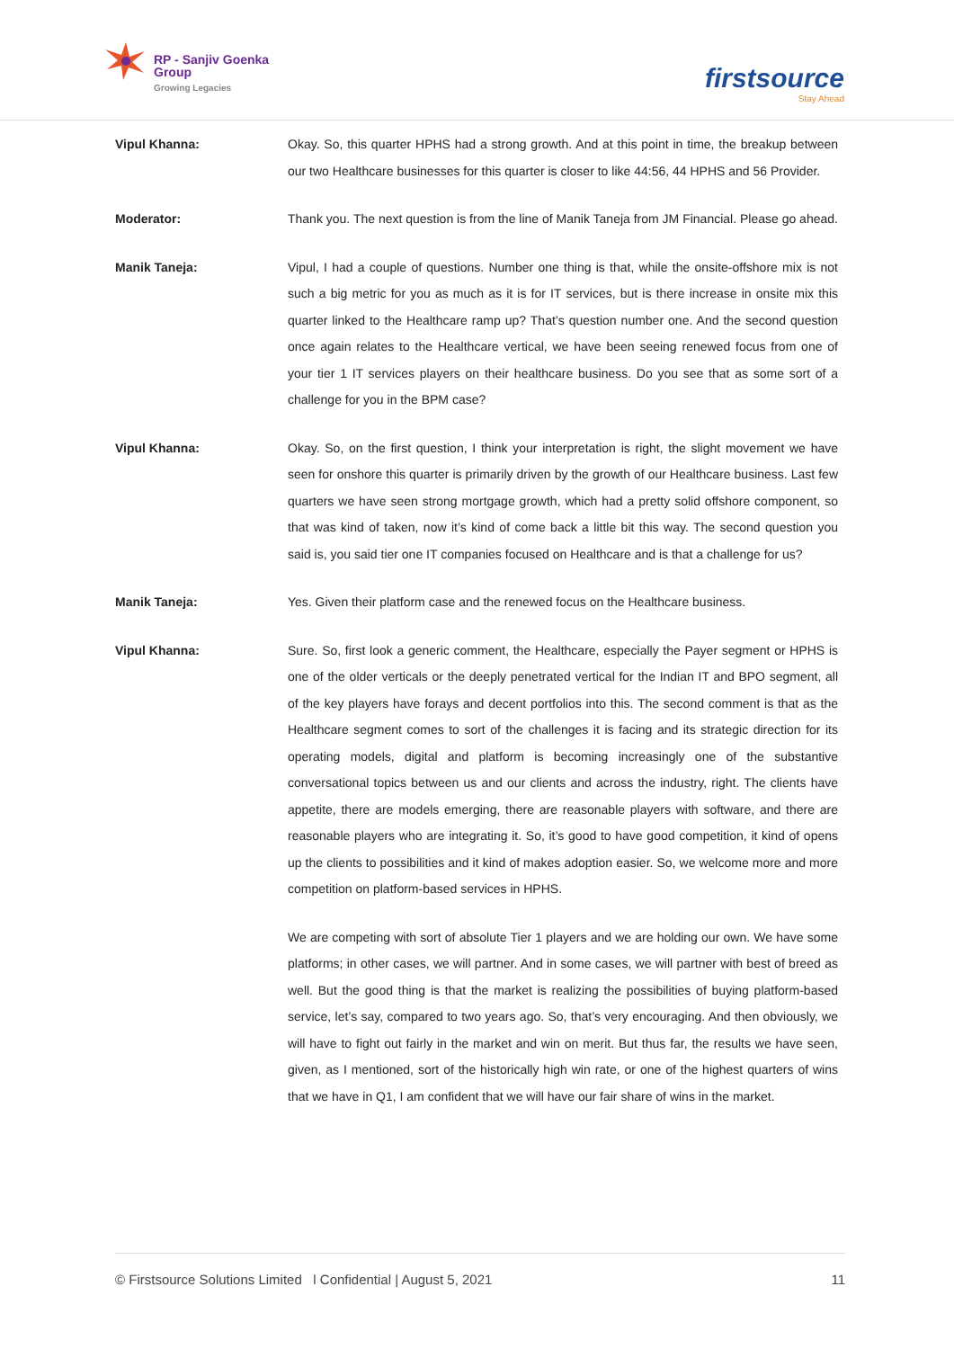RP - Sanjiv Goenka
Group
Growing Legacies
firstsource
Stay Ahead
Vipul Khanna: Okay. So, this quarter HPHS had a strong growth. And at this point in time, the breakup between our two Healthcare businesses for this quarter is closer to like 44:56, 44 HPHS and 56 Provider.
Moderator: Thank you. The next question is from the line of Manik Taneja from JM Financial. Please go ahead.
Manik Taneja: Vipul, I had a couple of questions. Number one thing is that, while the onsite-offshore mix is not such a big metric for you as much as it is for IT services, but is there increase in onsite mix this quarter linked to the Healthcare ramp up? That’s question number one. And the second question once again relates to the Healthcare vertical, we have been seeing renewed focus from one of your tier 1 IT services players on their healthcare business. Do you see that as some sort of a challenge for you in the BPM case?
Vipul Khanna: Okay. So, on the first question, I think your interpretation is right, the slight movement we have seen for onshore this quarter is primarily driven by the growth of our Healthcare business. Last few quarters we have seen strong mortgage growth, which had a pretty solid offshore component, so that was kind of taken, now it’s kind of come back a little bit this way. The second question you said is, you said tier one IT companies focused on Healthcare and is that a challenge for us?
Manik Taneja: Yes. Given their platform case and the renewed focus on the Healthcare business.
Vipul Khanna: Sure. So, first look a generic comment, the Healthcare, especially the Payer segment or HPHS is one of the older verticals or the deeply penetrated vertical for the Indian IT and BPO segment, all of the key players have forays and decent portfolios into this. The second comment is that as the Healthcare segment comes to sort of the challenges it is facing and its strategic direction for its operating models, digital and platform is becoming increasingly one of the substantive conversational topics between us and our clients and across the industry, right. The clients have appetite, there are models emerging, there are reasonable players with software, and there are reasonable players who are integrating it. So, it’s good to have good competition, it kind of opens up the clients to possibilities and it kind of makes adoption easier. So, we welcome more and more competition on platform-based services in HPHS.
We are competing with sort of absolute Tier 1 players and we are holding our own. We have some platforms; in other cases, we will partner. And in some cases, we will partner with best of breed as well. But the good thing is that the market is realizing the possibilities of buying platform-based service, let’s say, compared to two years ago. So, that’s very encouraging. And then obviously, we will have to fight out fairly in the market and win on merit. But thus far, the results we have seen, given, as I mentioned, sort of the historically high win rate, or one of the highest quarters of wins that we have in Q1, I am confident that we will have our fair share of wins in the market.
© Firstsource Solutions Limited l Confidential | August 5, 2021 11